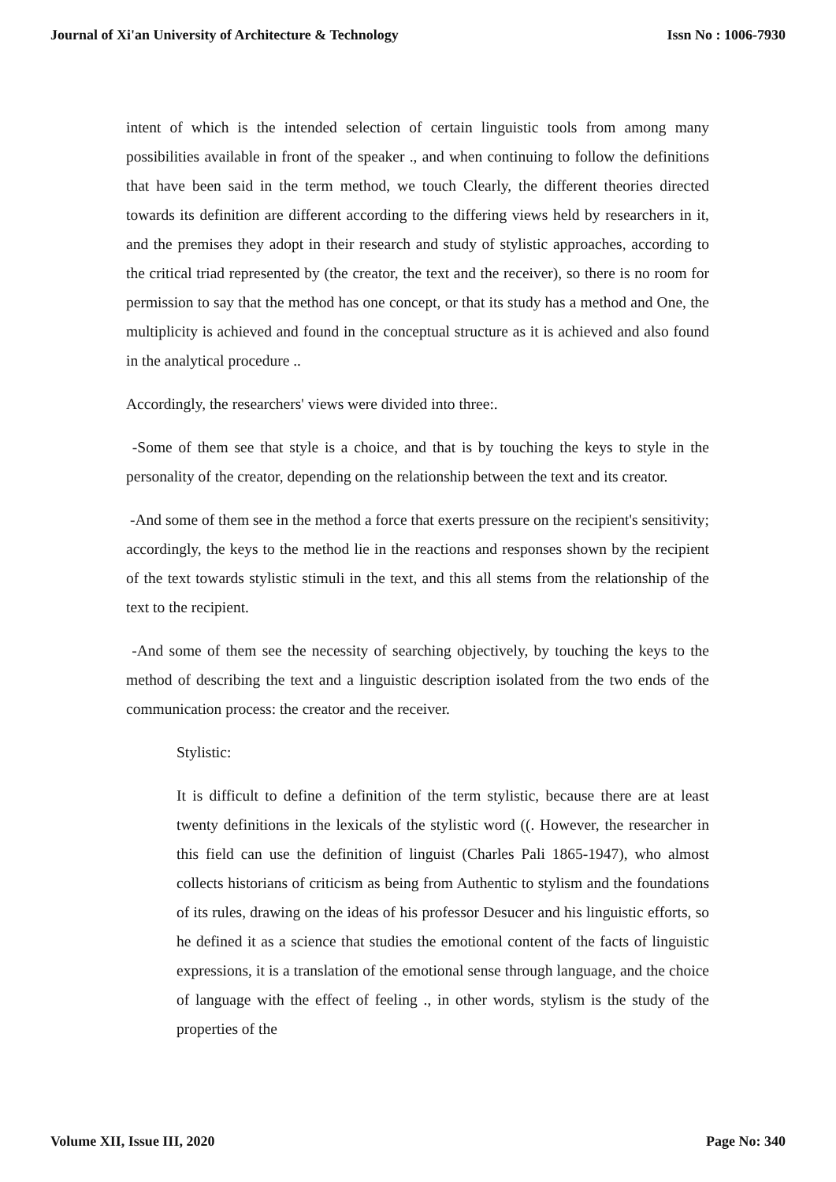Journal of Xi'an University of Architecture & Technology Issn No : 1006-7930
intent of which is the intended selection of certain linguistic tools from among many possibilities available in front of the speaker ., and when continuing to follow the definitions that have been said in the term method, we touch Clearly, the different theories directed towards its definition are different according to the differing views held by researchers in it, and the premises they adopt in their research and study of stylistic approaches, according to the critical triad represented by (the creator, the text and the receiver), so there is no room for permission to say that the method has one concept, or that its study has a method and One, the multiplicity is achieved and found in the conceptual structure as it is achieved and also found in the analytical procedure ..
Accordingly, the researchers' views were divided into three:.
-Some of them see that style is a choice, and that is by touching the keys to style in the personality of the creator, depending on the relationship between the text and its creator.
-And some of them see in the method a force that exerts pressure on the recipient's sensitivity; accordingly, the keys to the method lie in the reactions and responses shown by the recipient of the text towards stylistic stimuli in the text, and this all stems from the relationship of the text to the recipient.
-And some of them see the necessity of searching objectively, by touching the keys to the method of describing the text and a linguistic description isolated from the two ends of the communication process: the creator and the receiver.
Stylistic:
It is difficult to define a definition of the term stylistic, because there are at least twenty definitions in the lexicals of the stylistic word ((. However, the researcher in this field can use the definition of linguist (Charles Pali 1865-1947), who almost collects historians of criticism as being from Authentic to stylism and the foundations of its rules, drawing on the ideas of his professor Desucer and his linguistic efforts, so he defined it as a science that studies the emotional content of the facts of linguistic expressions, it is a translation of the emotional sense through language, and the choice of language with the effect of feeling ., in other words, stylism is the study of the properties of the
Volume XII, Issue III, 2020 Page No: 340